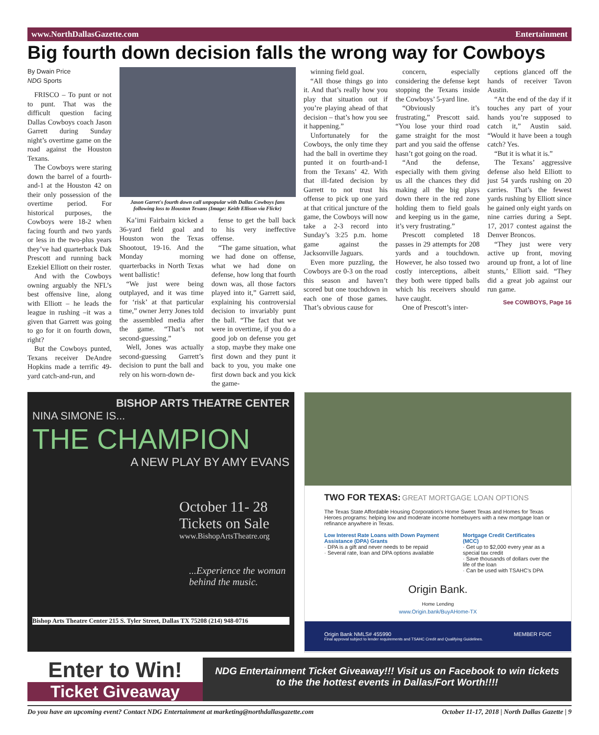www.NorthDallasGazette.com Entertainment
Big fourth down decision falls the wrong way for Cowboys
By Dwain Price
NDG Sports
FRISCO – To punt or not to punt. That was the difficult question facing Dallas Cowboys coach Jason Garrett during Sunday night’s overtime game on the road against the Houston Texans.
The Cowboys were staring down the barrel of a fourth-and-1 at the Houston 42 on their only possession of the overtime period. For historical purposes, the Cowboys were 18-2 when facing fourth and two yards or less in the two-plus years they’ve had quarterback Dak Prescott and running back Ezekiel Elliott on their roster.
And with the Cowboys owning arguably the NFL’s best offensive line, along with Elliott – he leads the league in rushing –it was a given that Garrett was going to go for it on fourth down, right?
But the Cowboys punted, Texans receiver DeAndre Hopkins made a terrific 49-yard catch-and-run, and
Jason Garret's fourth down call unpopular with Dallas Cowboys fans following loss to Houston Texans (Image: Keith Ellison via Flickr)
Ka’imi Fairbairn kicked a 36-yard field goal and Houston won the Texas Shootout, 19-16. And the Monday morning quarterbacks in North Texas went ballistic!
“We just were being outplayed, and it was time for ‘risk’ at that particular time,” owner Jerry Jones told the assembled media after the game. “That’s not second-guessing.”
Well, Jones was actually second-guessing Garrett’s decision to punt the ball and rely on his worn-down de-
fense to get the ball back to his very ineffective offense.
“The game situation, what we had done on offense, what we had done on defense, how long that fourth down was, all those factors played into it,” Garrett said, explaining his controversial decision to invariably punt the ball. “The fact that we were in overtime, if you do a good job on defense you get a stop, maybe they make one first down and they punt it back to you, you make one first down back and you kick the game-
winning field goal.
“All those things go into it. And that’s really how you play that situation out if you’re playing ahead of that decision – that’s how you see it happening.”
Unfortunately for the Cowboys, the only time they had the ball in overtime they punted it on fourth-and-1 from the Texans’ 42. With that ill-fated decision by Garrett to not trust his offense to pick up one yard at that critical juncture of the game, the Cowboys will now take a 2-3 record into Sunday’s 3:25 p.m. home game against the Jacksonville Jaguars.
Even more puzzling, the Cowboys are 0-3 on the road this season and haven’t scored but one touchdown in each one of those games. That’s obvious cause for
concern, especially considering the defense kept stopping the Texans inside the Cowboys’ 5-yard line.
“Obviously it’s frustrating,” Prescott said. “You lose your third road game straight for the most part and you said the offense hasn’t got going on the road.
“And the defense, especially with them giving us all the chances they did making all the big plays down there in the red zone holding them to field goals and keeping us in the game, it’s very frustrating.”
Prescott completed 18 passes in 29 attempts for 208 yards and a touchdown. However, he also tossed two costly interceptions, albeit they both were tipped balls which his receivers should have caught.
One of Prescott’s inter-
ceptions glanced off the hands of receiver Tavon Austin.
“At the end of the day if it touches any part of your hands you’re supposed to catch it,” Austin said. “Would it have been a tough catch? Yes.
“But it is what it is.”
The Texans’ aggressive defense also held Elliott to just 54 yards rushing on 20 carries. That’s the fewest yards rushing by Elliott since he gained only eight yards on nine carries during a Sept. 17, 2017 contest against the Denver Broncos.
“They just were very active up front, moving around up front, a lot of line stunts,’ Elliott said. “They did a great job against our run game.
See COWBOYS, Page 16
BISHOP ARTS THEATRE CENTER
NINA SIMONE IS...
THE CHAMPION
A NEW PLAY BY AMY EVANS
October 11- 28
Tickets on Sale
www.BishopArtsTheatre.org
...Experience the woman behind the music.
Bishop Arts Theatre Center 215 S. Tyler Street, Dallas TX 75208 (214) 948-0716
TWO FOR TEXAS: GREAT MORTGAGE LOAN OPTIONS
The Texas State Affordable Housing Corporation's Home Sweet Texas and Homes for Texas Heroes programs: helping low and moderate income homebuyers with a new mortgage loan or refinance anywhere in Texas.
Low Interest Rate Loans with Down Payment Assistance (DPA) Grants
· DPA is a gift and never needs to be repaid
· Several rate, loan and DPA options available
Mortgage Credit Certificates (MCC)
· Get up to $2,000 every year as a special tax credit
· Save thousands of dollars over the life of the loan
· Can be used with TSAHC's DPA
Origin Bank.
Home Lending
www.Origin.bank/BuyAHome-TX
Origin Bank NMLS# 455990 MEMBER FDIC
Final approval subject to lender requirements and TSAHC Credit and Qualifying Guidelines.
Enter to Win!
Ticket Giveaway
NDG Entertainment Ticket Giveaway!!! Visit us on Facebook to win tickets to the the hottest events in Dallas/Fort Worth!!!!
Do you have an upcoming event? Contact NDG Entertainment at marketing@northdallasgazette.com October 11-17, 2018 | North Dallas Gazette | 9